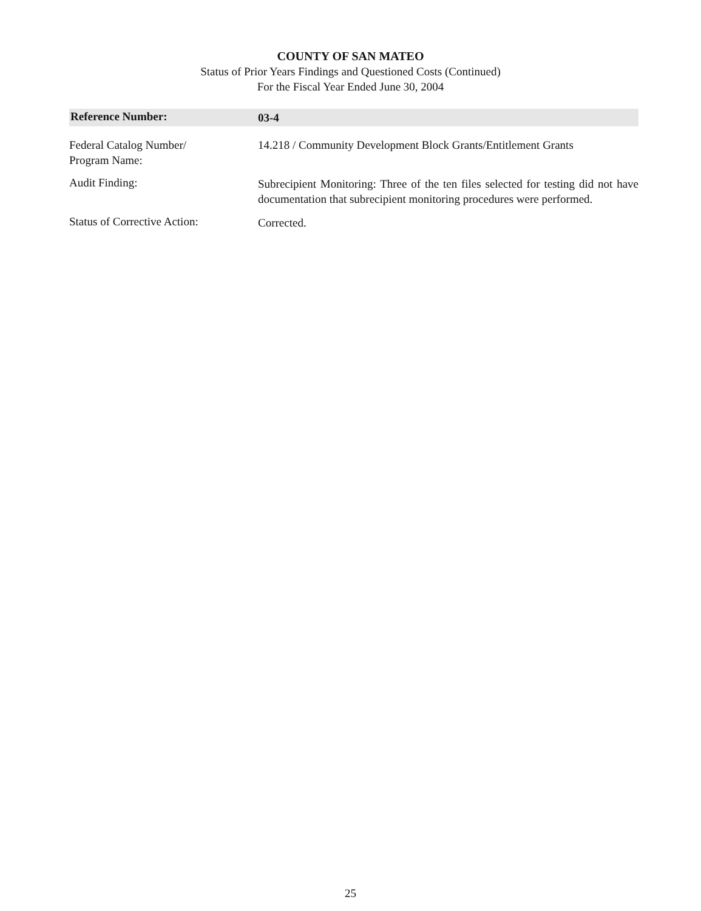COUNTY OF SAN MATEO
Status of Prior Years Findings and Questioned Costs (Continued)
For the Fiscal Year Ended June 30, 2004
Reference Number:
03-4
Federal Catalog Number/
Program Name:
14.218 / Community Development Block Grants/Entitlement Grants
Audit Finding:
Subrecipient Monitoring: Three of the ten files selected for testing did not have documentation that subrecipient monitoring procedures were performed.
Status of Corrective Action:
Corrected.
25